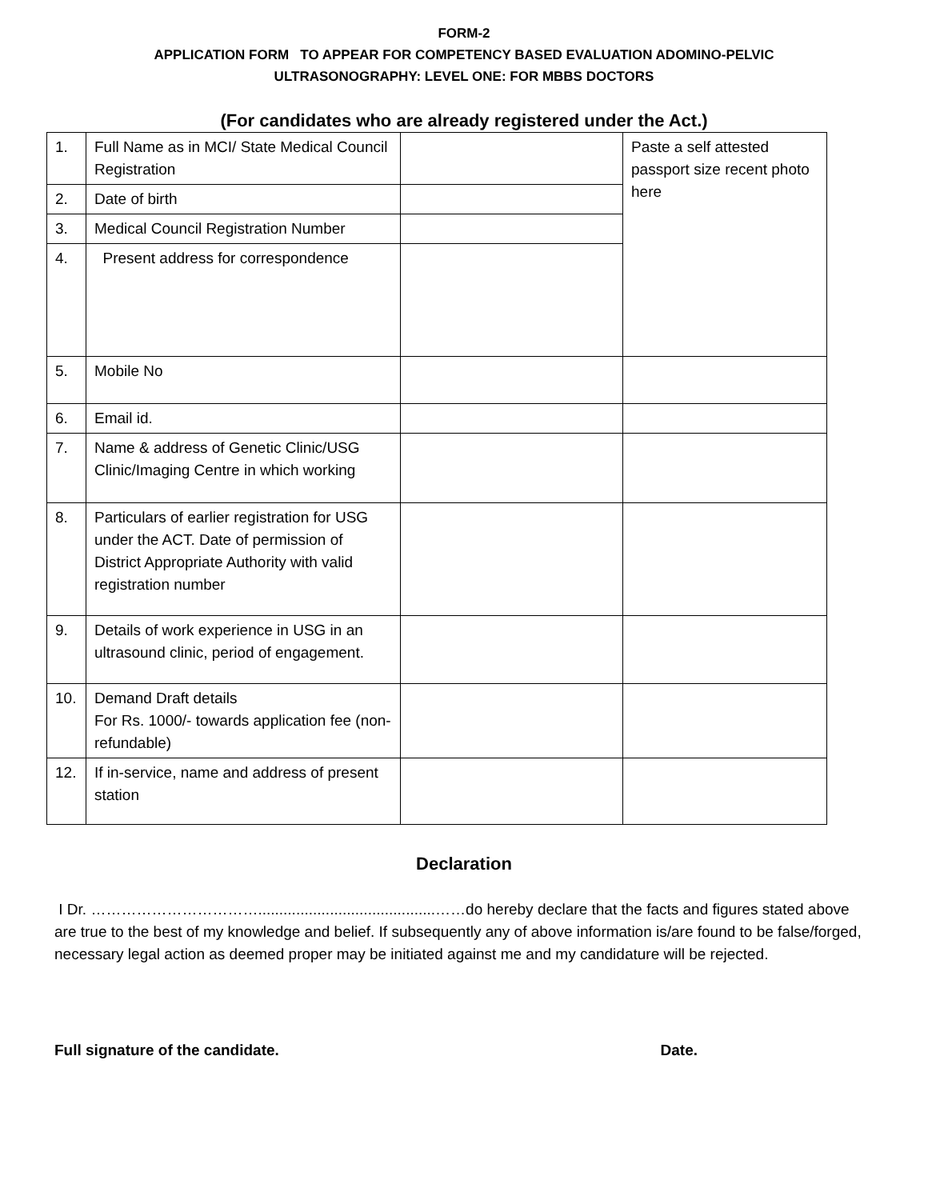FORM-2
APPLICATION FORM TO APPEAR FOR COMPETENCY BASED EVALUATION ADOMINO-PELVIC
ULTRASONOGRAPHY: LEVEL ONE: FOR MBBS DOCTORS
(For candidates who are already registered under the Act.)
| 1. | Full Name as in MCI/ State Medical Council Registration | | Paste a self attested passport size recent photo here |
| 2. | Date of birth | | |
| 3. | Medical Council Registration Number | | |
| 4. | Present address for correspondence | | |
| 5. | Mobile No | | |
| 6. | Email id. | | |
| 7. | Name & address of Genetic Clinic/USG Clinic/Imaging Centre in which working | | |
| 8. | Particulars of earlier registration for USG under the ACT. Date of permission of District Appropriate Authority with valid registration number | | |
| 9. | Details of work experience in USG in an ultrasound clinic, period of engagement. | | |
| 10. | Demand Draft details For Rs. 1000/- towards application fee (non-refundable) | | |
| 12. | If in-service, name and address of present station | | |
Declaration
I Dr. ……………………………..........................................……do hereby declare that the facts and figures stated above are true to the best of my knowledge and belief. If subsequently any of above information is/are found to be false/forged, necessary legal action as deemed proper may be initiated against me and my candidature will be rejected.
Full signature of the candidate. Date.